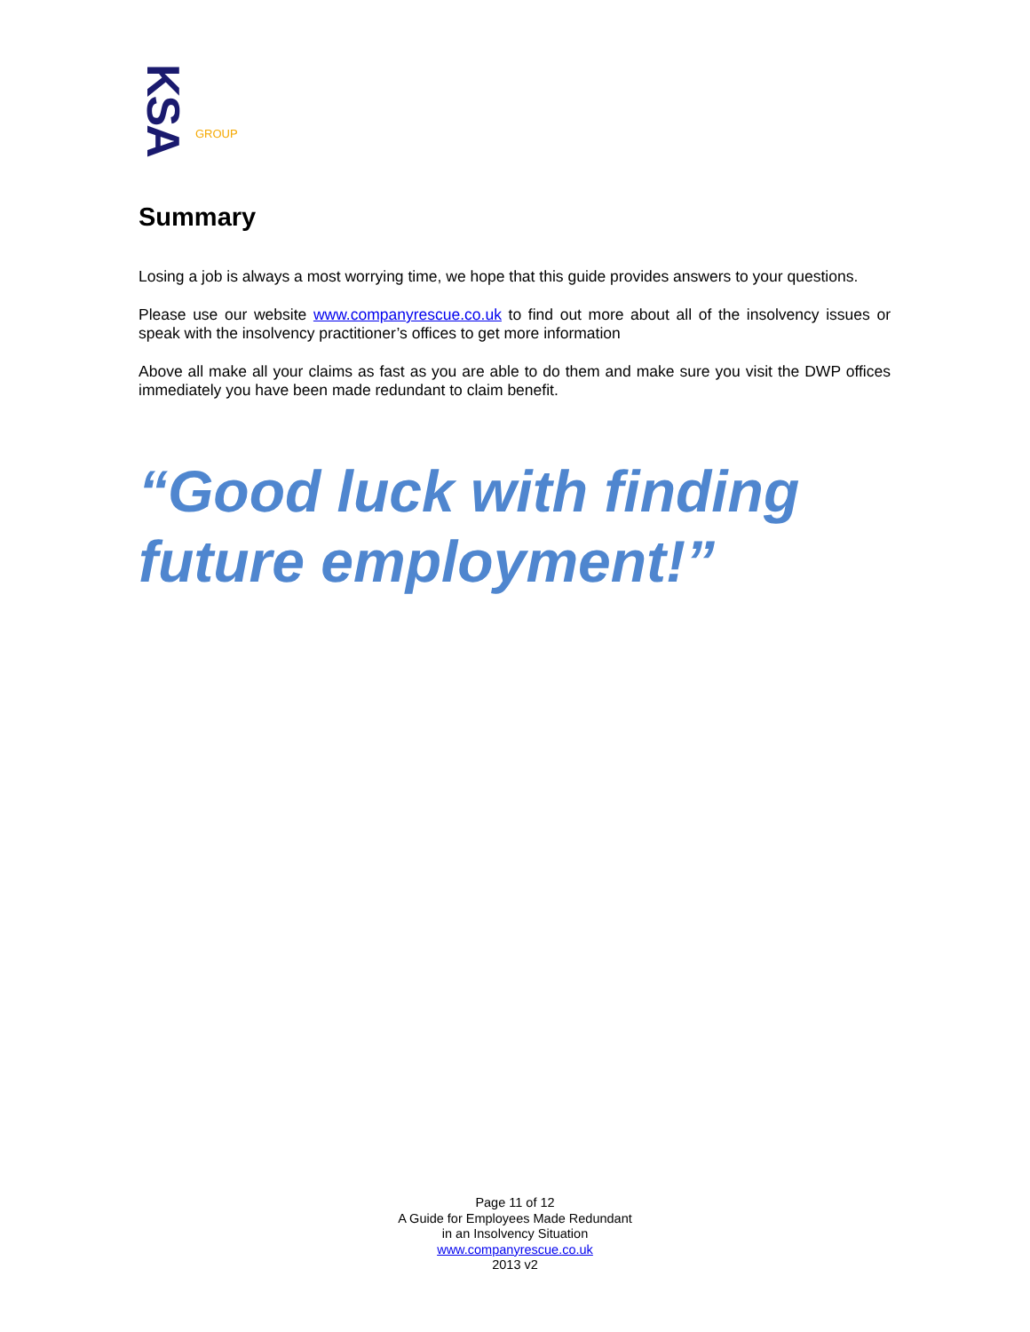KSA
GROUP
Summary
Losing a job is always a most worrying time, we hope that this guide provides answers to your questions.
Please use our website www.companyrescue.co.uk to find out more about all of the insolvency issues or speak with the insolvency practitioner’s offices to get more information
Above all make all your claims as fast as you are able to do them and make sure you visit the DWP offices immediately you have been made redundant to claim benefit.
“Good luck with finding future employment!”
Page 11 of 12
A Guide for Employees Made Redundant
in an Insolvency Situation
www.companyrescue.co.uk
2013 v2